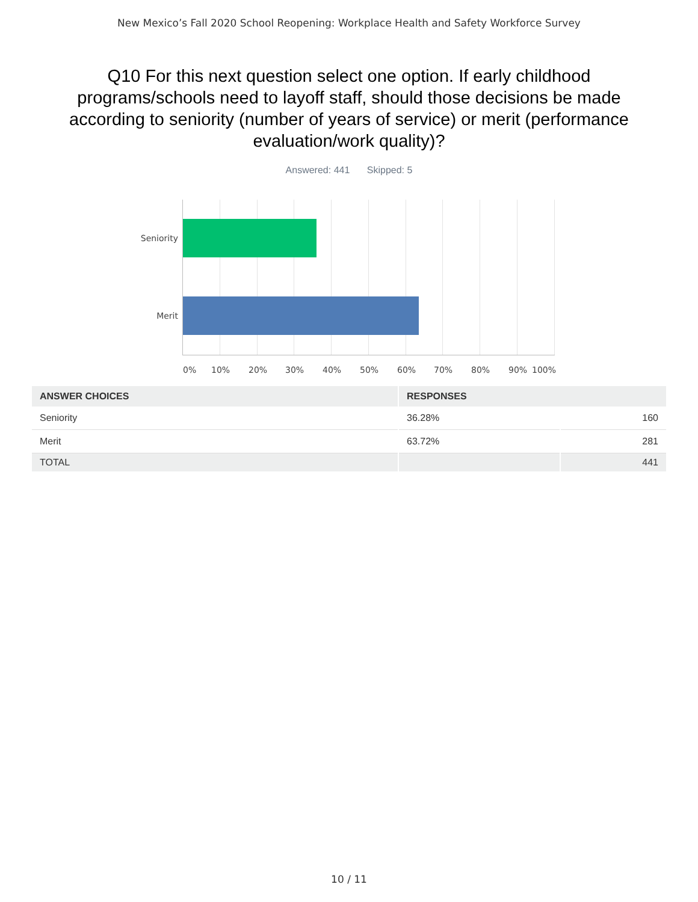New Mexico’s Fall 2020 School Reopening: Workplace Health and Safety Workforce Survey
Q10 For this next question select one option. If early childhood programs/schools need to layoff staff, should those decisions be made according to seniority (number of years of service) or merit (performance evaluation/work quality)?
Answered: 441 Skipped: 5
Seniority
Merit
0% 10% 20% 30% 40% 50% 60% 70% 80% 90% 100%
| ANSWER CHOICES | RESPONSES | |
| --- | --- | --- |
| Seniority | 36.28% | 160 |
| Merit | 63.72% | 281 |
| TOTAL | | 441 |
10 / 11